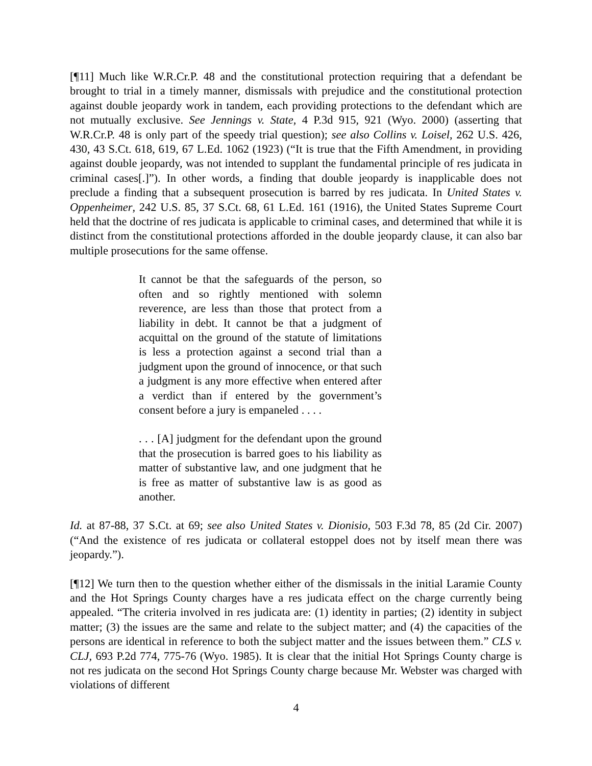[¶11] Much like W.R.Cr.P. 48 and the constitutional protection requiring that a defendant be brought to trial in a timely manner, dismissals with prejudice and the constitutional protection against double jeopardy work in tandem, each providing protections to the defendant which are not mutually exclusive. See Jennings v. State, 4 P.3d 915, 921 (Wyo. 2000) (asserting that W.R.Cr.P. 48 is only part of the speedy trial question); see also Collins v. Loisel, 262 U.S. 426, 430, 43 S.Ct. 618, 619, 67 L.Ed. 1062 (1923) (“It is true that the Fifth Amendment, in providing against double jeopardy, was not intended to supplant the fundamental principle of res judicata in criminal cases[.]”). In other words, a finding that double jeopardy is inapplicable does not preclude a finding that a subsequent prosecution is barred by res judicata. In United States v. Oppenheimer, 242 U.S. 85, 37 S.Ct. 68, 61 L.Ed. 161 (1916), the United States Supreme Court held that the doctrine of res judicata is applicable to criminal cases, and determined that while it is distinct from the constitutional protections afforded in the double jeopardy clause, it can also bar multiple prosecutions for the same offense.
It cannot be that the safeguards of the person, so often and so rightly mentioned with solemn reverence, are less than those that protect from a liability in debt. It cannot be that a judgment of acquittal on the ground of the statute of limitations is less a protection against a second trial than a judgment upon the ground of innocence, or that such a judgment is any more effective when entered after a verdict than if entered by the government’s consent before a jury is empaneled . . . .
. . . [A] judgment for the defendant upon the ground that the prosecution is barred goes to his liability as matter of substantive law, and one judgment that he is free as matter of substantive law is as good as another.
Id. at 87-88, 37 S.Ct. at 69; see also United States v. Dionisio, 503 F.3d 78, 85 (2d Cir. 2007) (“And the existence of res judicata or collateral estoppel does not by itself mean there was jeopardy.”).
[¶12] We turn then to the question whether either of the dismissals in the initial Laramie County and the Hot Springs County charges have a res judicata effect on the charge currently being appealed. “The criteria involved in res judicata are: (1) identity in parties; (2) identity in subject matter; (3) the issues are the same and relate to the subject matter; and (4) the capacities of the persons are identical in reference to both the subject matter and the issues between them.” CLS v. CLJ, 693 P.2d 774, 775-76 (Wyo. 1985). It is clear that the initial Hot Springs County charge is not res judicata on the second Hot Springs County charge because Mr. Webster was charged with violations of different
4